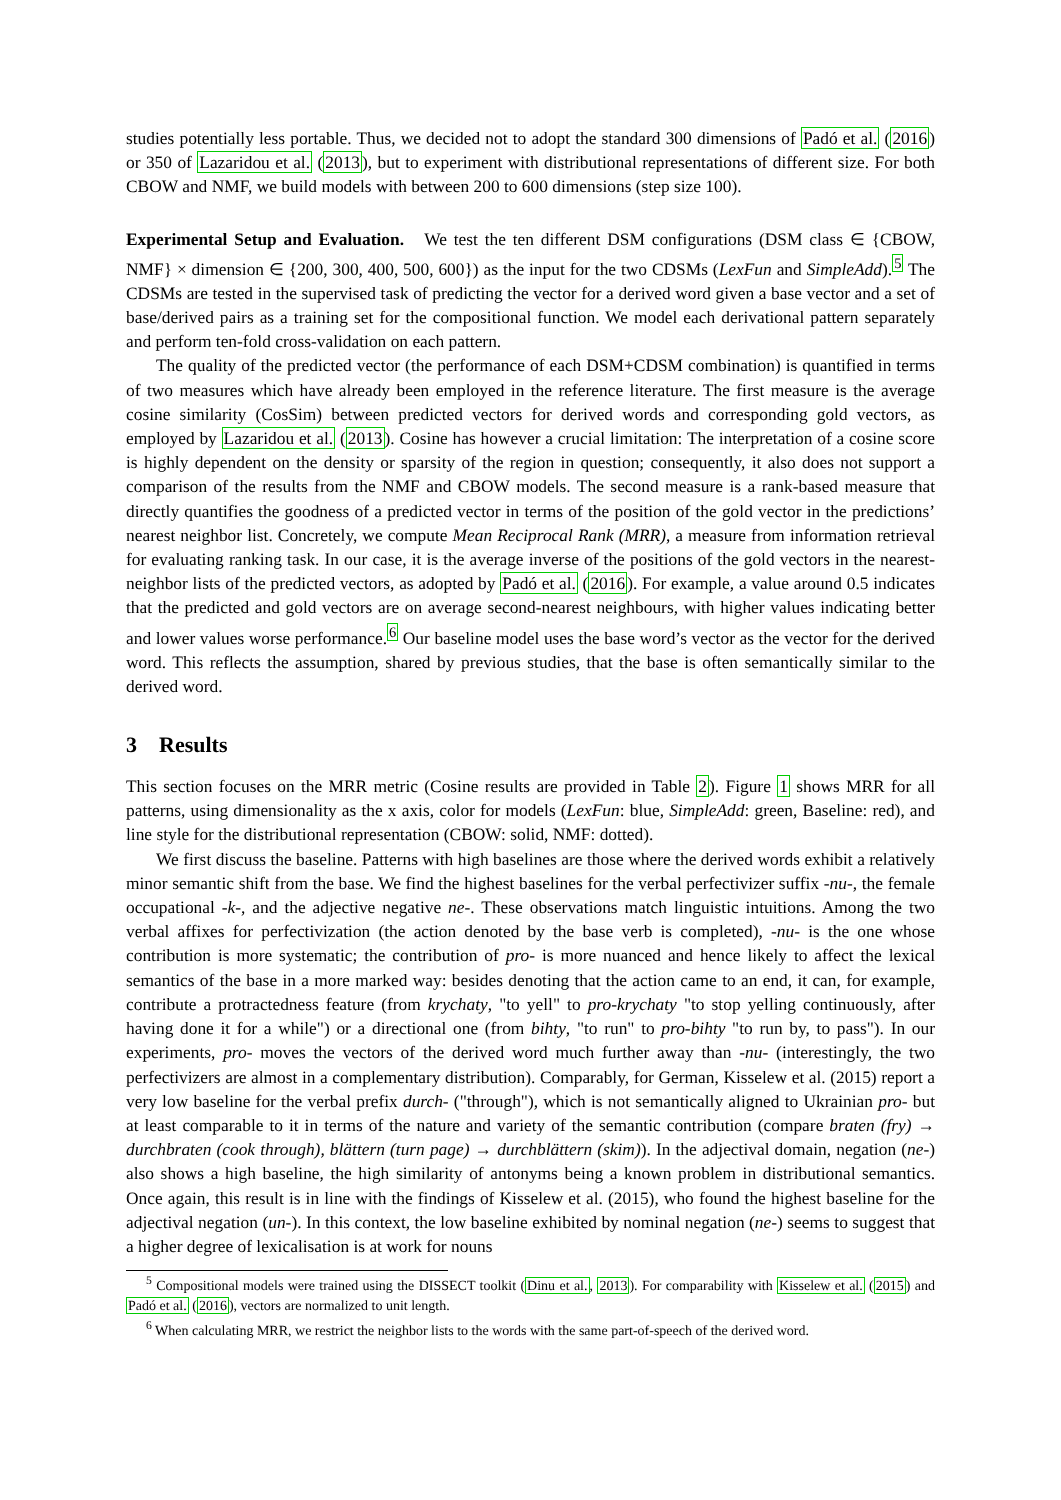studies potentially less portable. Thus, we decided not to adopt the standard 300 dimensions of Padó et al. (2016) or 350 of Lazaridou et al. (2013), but to experiment with distributional representations of different size. For both CBOW and NMF, we build models with between 200 to 600 dimensions (step size 100).
Experimental Setup and Evaluation. We test the ten different DSM configurations (DSM class ∈ {CBOW, NMF} × dimension ∈ {200, 300, 400, 500, 600}) as the input for the two CDSMs (LexFun and SimpleAdd).<sup>5</sup> The CDSMs are tested in the supervised task of predicting the vector for a derived word given a base vector and a set of base/derived pairs as a training set for the compositional function. We model each derivational pattern separately and perform ten-fold cross-validation on each pattern.
The quality of the predicted vector (the performance of each DSM+CDSM combination) is quantified in terms of two measures which have already been employed in the reference literature. The first measure is the average cosine similarity (CosSim) between predicted vectors for derived words and corresponding gold vectors, as employed by Lazaridou et al. (2013). Cosine has however a crucial limitation: The interpretation of a cosine score is highly dependent on the density or sparsity of the region in question; consequently, it also does not support a comparison of the results from the NMF and CBOW models. The second measure is a rank-based measure that directly quantifies the goodness of a predicted vector in terms of the position of the gold vector in the predictions’ nearest neighbor list. Concretely, we compute Mean Reciprocal Rank (MRR), a measure from information retrieval for evaluating ranking task. In our case, it is the average inverse of the positions of the gold vectors in the nearest-neighbor lists of the predicted vectors, as adopted by Padó et al. (2016). For example, a value around 0.5 indicates that the predicted and gold vectors are on average second-nearest neighbours, with higher values indicating better and lower values worse performance.<sup>6</sup> Our baseline model uses the base word’s vector as the vector for the derived word. This reflects the assumption, shared by previous studies, that the base is often semantically similar to the derived word.
3 Results
This section focuses on the MRR metric (Cosine results are provided in Table 2). Figure 1 shows MRR for all patterns, using dimensionality as the x axis, color for models (LexFun: blue, SimpleAdd: green, Baseline: red), and line style for the distributional representation (CBOW: solid, NMF: dotted).
We first discuss the baseline. Patterns with high baselines are those where the derived words exhibit a relatively minor semantic shift from the base. We find the highest baselines for the verbal perfectivizer suffix -nu-, the female occupational -k-, and the adjective negative ne-. These observations match linguistic intuitions. Among the two verbal affixes for perfectivization (the action denoted by the base verb is completed), -nu- is the one whose contribution is more systematic; the contribution of pro- is more nuanced and hence likely to affect the lexical semantics of the base in a more marked way: besides denoting that the action came to an end, it can, for example, contribute a protractedness feature (from krychaty, "to yell" to pro-krychaty "to stop yelling continuously, after having done it for a while") or a directional one (from bihty, "to run" to pro-bihty "to run by, to pass"). In our experiments, pro- moves the vectors of the derived word much further away than -nu- (interestingly, the two perfectivizers are almost in a complementary distribution). Comparably, for German, Kisselew et al. (2015) report a very low baseline for the verbal prefix durch- ("through"), which is not semantically aligned to Ukrainian pro- but at least comparable to it in terms of the nature and variety of the semantic contribution (compare braten (fry) → durchbraten (cook through), blättern (turn page) → durchblättern (skim)). In the adjectival domain, negation (ne-) also shows a high baseline, the high similarity of antonyms being a known problem in distributional semantics. Once again, this result is in line with the findings of Kisselew et al. (2015), who found the highest baseline for the adjectival negation (un-). In this context, the low baseline exhibited by nominal negation (ne-) seems to suggest that a higher degree of lexicalisation is at work for nouns
<sup>5</sup> Compositional models were trained using the DISSECT toolkit (Dinu et al., 2013). For comparability with Kisselew et al. (2015) and Padó et al. (2016), vectors are normalized to unit length.
<sup>6</sup> When calculating MRR, we restrict the neighbor lists to the words with the same part-of-speech of the derived word.